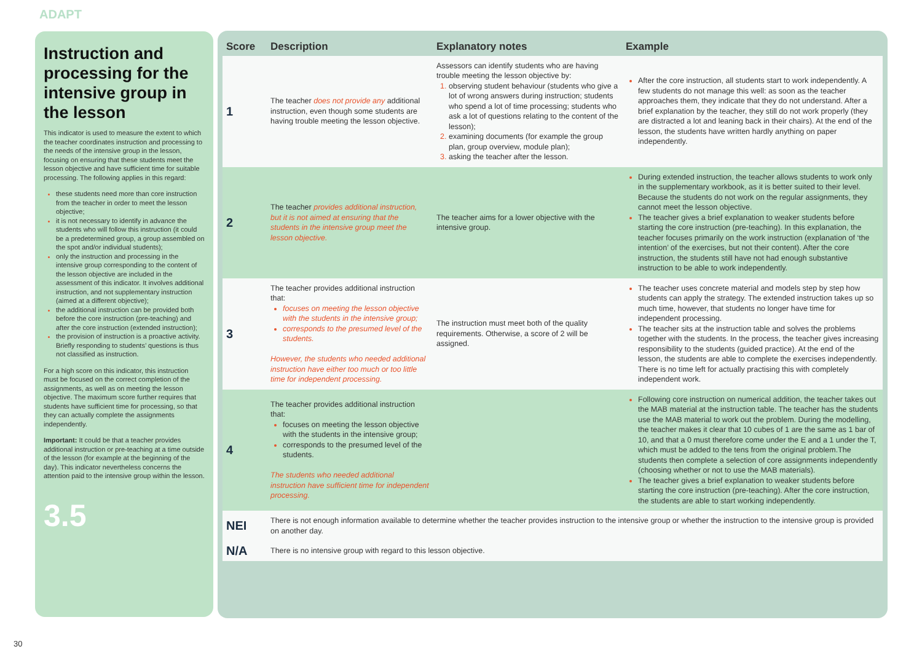ADAPT
Instruction and processing for the intensive group in the lesson
This indicator is used to measure the extent to which the teacher coordinates instruction and processing to the needs of the intensive group in the lesson, focusing on ensuring that these students meet the lesson objective and have sufficient time for suitable processing. The following applies in this regard:
these students need more than core instruction from the teacher in order to meet the lesson objective;
it is not necessary to identify in advance the students who will follow this instruction (it could be a predetermined group, a group assembled on the spot and/or individual students);
only the instruction and processing in the intensive group corresponding to the content of the lesson objective are included in the assessment of this indicator. It involves additional instruction, and not supplementary instruction (aimed at a different objective);
the additional instruction can be provided both before the core instruction (pre-teaching) and after the core instruction (extended instruction);
the provision of instruction is a proactive activity. Briefly responding to students’ questions is thus not classified as instruction.
For a high score on this indicator, this instruction must be focused on the correct completion of the assignments, as well as on meeting the lesson objective. The maximum score further requires that students have sufficient time for processing, so that they can actually complete the assignments independently.
Important: It could be that a teacher provides additional instruction or pre-teaching at a time outside of the lesson (for example at the beginning of the day). This indicator nevertheless concerns the attention paid to the intensive group within the lesson.
3.5
| Score | Description | Explanatory notes | Example |
| --- | --- | --- | --- |
| 1 | The teacher does not provide any additional instruction, even though some students are having trouble meeting the lesson objective. | Assessors can identify students who are having trouble meeting the lesson objective by: observing student behaviour (students who give a lot of wrong answers during instruction; students who spend a lot of time processing; students who ask a lot of questions relating to the content of the lesson); examining documents (for example the group plan, group overview, module plan); asking the teacher after the lesson. | After the core instruction, all students start to work independently. A few students do not manage this well: as soon as the teacher approaches them, they indicate that they do not understand. After a brief explanation by the teacher, they still do not work properly (they are distracted a lot and leaning back in their chairs). At the end of the lesson, the students have written hardly anything on paper independently. |
| 2 | The teacher provides additional instruction, but it is not aimed at ensuring that the students in the intensive group meet the lesson objective. | The teacher aims for a lower objective with the intensive group. | During extended instruction, the teacher allows students to work only in the supplementary workbook, as it is better suited to their level. Because the students do not work on the regular assignments, they cannot meet the lesson objective. The teacher gives a brief explanation to weaker students before starting the core instruction (pre-teaching). In this explanation, the teacher focuses primarily on the work instruction (explanation of ‘the intention’ of the exercises, but not their content). After the core instruction, the students still have not had enough substantive instruction to be able to work independently. |
| 3 | The teacher provides additional instruction that: focuses on meeting the lesson objective with the students in the intensive group; corresponds to the presumed level of the students. However, the students who needed additional instruction have either too much or too little time for independent processing. | The instruction must meet both of the quality requirements. Otherwise, a score of 2 will be assigned. | The teacher uses concrete material and models step by step how students can apply the strategy. The extended instruction takes up so much time, however, that students no longer have time for independent processing. The teacher sits at the instruction table and solves the problems together with the students. In the process, the teacher gives increasing responsibility to the students (guided practice). At the end of the lesson, the students are able to complete the exercises independently. There is no time left for actually practising this with completely independent work. |
| 4 | The teacher provides additional instruction that: focuses on meeting the lesson objective with the students in the intensive group; corresponds to the presumed level of the students. The students who needed additional instruction have sufficient time for independent processing. | | Following core instruction on numerical addition, the teacher takes out the MAB material at the instruction table. The teacher has the students use the MAB material to work out the problem. During the modelling, the teacher makes it clear that 10 cubes of 1 are the same as 1 bar of 10, and that a 0 must therefore come under the E and a 1 under the T, which must be added to the tens from the original problem.The students then complete a selection of core assignments independently (choosing whether or not to use the MAB materials). The teacher gives a brief explanation to weaker students before starting the core instruction (pre-teaching). After the core instruction, the students are able to start working independently. |
| NEI | There is not enough information available to determine whether the teacher provides instruction to the intensive group or whether the instruction to the intensive group is provided on another day. | | |
| N/A | There is no intensive group with regard to this lesson objective. | | |
30